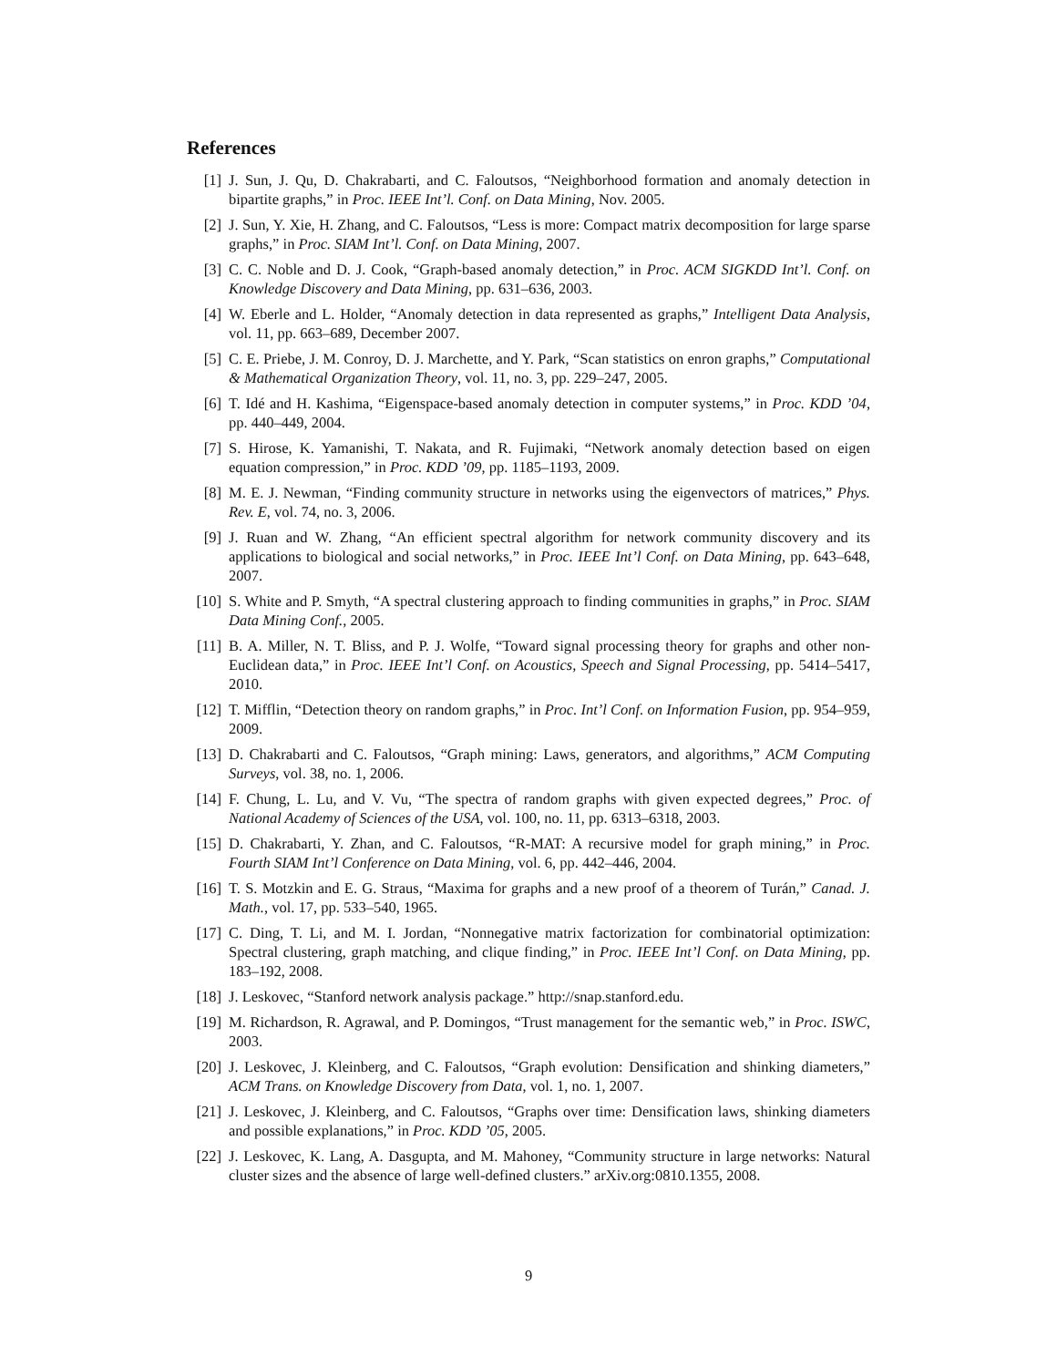References
[1] J. Sun, J. Qu, D. Chakrabarti, and C. Faloutsos, “Neighborhood formation and anomaly detection in bipartite graphs,” in Proc. IEEE Int’l. Conf. on Data Mining, Nov. 2005.
[2] J. Sun, Y. Xie, H. Zhang, and C. Faloutsos, “Less is more: Compact matrix decomposition for large sparse graphs,” in Proc. SIAM Int’l. Conf. on Data Mining, 2007.
[3] C. C. Noble and D. J. Cook, “Graph-based anomaly detection,” in Proc. ACM SIGKDD Int’l. Conf. on Knowledge Discovery and Data Mining, pp. 631–636, 2003.
[4] W. Eberle and L. Holder, “Anomaly detection in data represented as graphs,” Intelligent Data Analysis, vol. 11, pp. 663–689, December 2007.
[5] C. E. Priebe, J. M. Conroy, D. J. Marchette, and Y. Park, “Scan statistics on enron graphs,” Computational & Mathematical Organization Theory, vol. 11, no. 3, pp. 229–247, 2005.
[6] T. Idé and H. Kashima, “Eigenspace-based anomaly detection in computer systems,” in Proc. KDD ’04, pp. 440–449, 2004.
[7] S. Hirose, K. Yamanishi, T. Nakata, and R. Fujimaki, “Network anomaly detection based on eigen equation compression,” in Proc. KDD ’09, pp. 1185–1193, 2009.
[8] M. E. J. Newman, “Finding community structure in networks using the eigenvectors of matrices,” Phys. Rev. E, vol. 74, no. 3, 2006.
[9] J. Ruan and W. Zhang, “An efficient spectral algorithm for network community discovery and its applications to biological and social networks,” in Proc. IEEE Int’l Conf. on Data Mining, pp. 643–648, 2007.
[10] S. White and P. Smyth, “A spectral clustering approach to finding communities in graphs,” in Proc. SIAM Data Mining Conf., 2005.
[11] B. A. Miller, N. T. Bliss, and P. J. Wolfe, “Toward signal processing theory for graphs and other non-Euclidean data,” in Proc. IEEE Int’l Conf. on Acoustics, Speech and Signal Processing, pp. 5414–5417, 2010.
[12] T. Mifflin, “Detection theory on random graphs,” in Proc. Int’l Conf. on Information Fusion, pp. 954–959, 2009.
[13] D. Chakrabarti and C. Faloutsos, “Graph mining: Laws, generators, and algorithms,” ACM Computing Surveys, vol. 38, no. 1, 2006.
[14] F. Chung, L. Lu, and V. Vu, “The spectra of random graphs with given expected degrees,” Proc. of National Academy of Sciences of the USA, vol. 100, no. 11, pp. 6313–6318, 2003.
[15] D. Chakrabarti, Y. Zhan, and C. Faloutsos, “R-MAT: A recursive model for graph mining,” in Proc. Fourth SIAM Int’l Conference on Data Mining, vol. 6, pp. 442–446, 2004.
[16] T. S. Motzkin and E. G. Straus, “Maxima for graphs and a new proof of a theorem of Turán,” Canad. J. Math., vol. 17, pp. 533–540, 1965.
[17] C. Ding, T. Li, and M. I. Jordan, “Nonnegative matrix factorization for combinatorial optimization: Spectral clustering, graph matching, and clique finding,” in Proc. IEEE Int’l Conf. on Data Mining, pp. 183–192, 2008.
[18] J. Leskovec, “Stanford network analysis package.” http://snap.stanford.edu.
[19] M. Richardson, R. Agrawal, and P. Domingos, “Trust management for the semantic web,” in Proc. ISWC, 2003.
[20] J. Leskovec, J. Kleinberg, and C. Faloutsos, “Graph evolution: Densification and shinking diameters,” ACM Trans. on Knowledge Discovery from Data, vol. 1, no. 1, 2007.
[21] J. Leskovec, J. Kleinberg, and C. Faloutsos, “Graphs over time: Densification laws, shinking diameters and possible explanations,” in Proc. KDD ’05, 2005.
[22] J. Leskovec, K. Lang, A. Dasgupta, and M. Mahoney, “Community structure in large networks: Natural cluster sizes and the absence of large well-defined clusters.” arXiv.org:0810.1355, 2008.
9